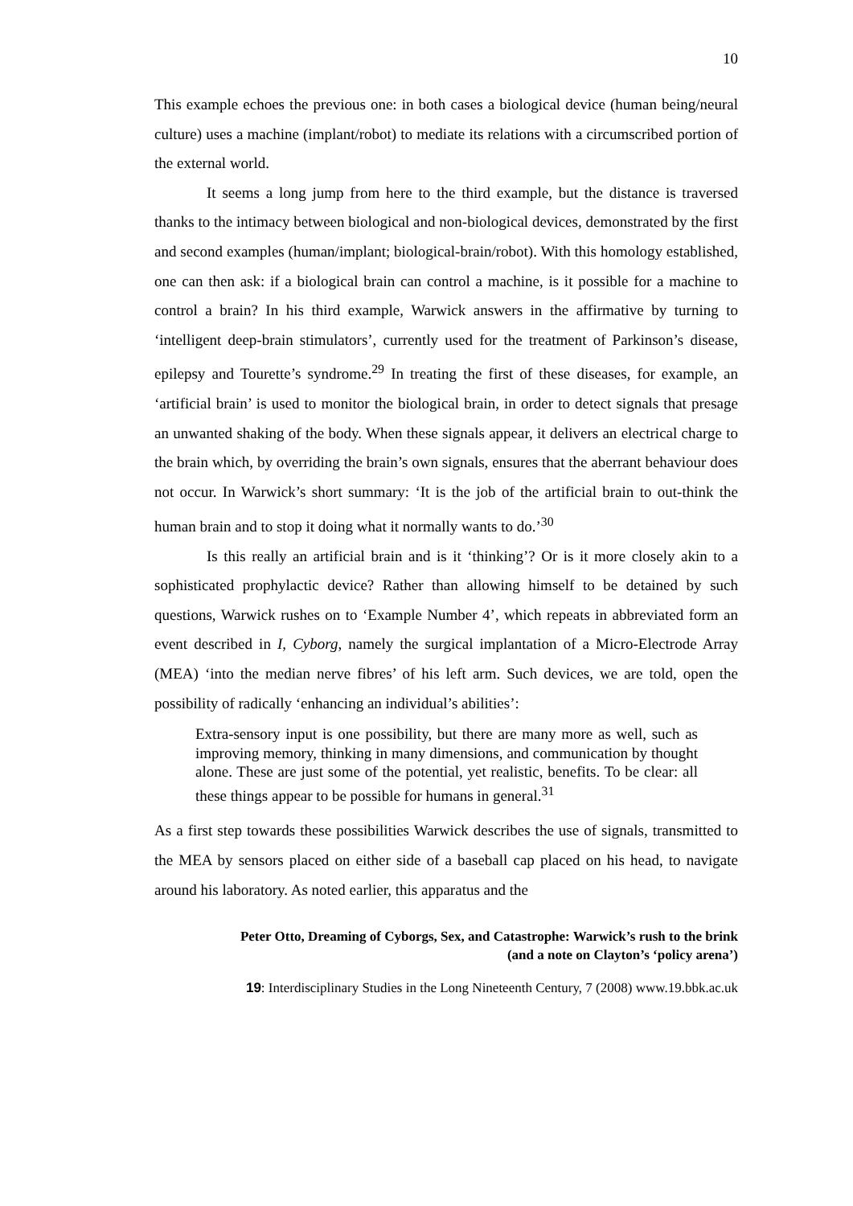10
This example echoes the previous one: in both cases a biological device (human being/neural culture) uses a machine (implant/robot) to mediate its relations with a circumscribed portion of the external world.
It seems a long jump from here to the third example, but the distance is traversed thanks to the intimacy between biological and non-biological devices, demonstrated by the first and second examples (human/implant; biological-brain/robot). With this homology established, one can then ask: if a biological brain can control a machine, is it possible for a machine to control a brain? In his third example, Warwick answers in the affirmative by turning to ‘intelligent deep-brain stimulators’, currently used for the treatment of Parkinson’s disease, epilepsy and Tourette’s syndrome.<sup>29</sup> In treating the first of these diseases, for example, an ‘artificial brain’ is used to monitor the biological brain, in order to detect signals that presage an unwanted shaking of the body. When these signals appear, it delivers an electrical charge to the brain which, by overriding the brain’s own signals, ensures that the aberrant behaviour does not occur. In Warwick’s short summary: ‘It is the job of the artificial brain to out-think the human brain and to stop it doing what it normally wants to do.’<sup>30</sup>
Is this really an artificial brain and is it ‘thinking’? Or is it more closely akin to a sophisticated prophylactic device? Rather than allowing himself to be detained by such questions, Warwick rushes on to ‘Example Number 4’, which repeats in abbreviated form an event described in I, Cyborg, namely the surgical implantation of a Micro-Electrode Array (MEA) ‘into the median nerve fibres’ of his left arm. Such devices, we are told, open the possibility of radically ‘enhancing an individual’s abilities’:
Extra-sensory input is one possibility, but there are many more as well, such as improving memory, thinking in many dimensions, and communication by thought alone. These are just some of the potential, yet realistic, benefits. To be clear: all these things appear to be possible for humans in general.<sup>31</sup>
As a first step towards these possibilities Warwick describes the use of signals, transmitted to the MEA by sensors placed on either side of a baseball cap placed on his head, to navigate around his laboratory. As noted earlier, this apparatus and the
Peter Otto, Dreaming of Cyborgs, Sex, and Catastrophe: Warwick’s rush to the brink
(and a note on Clayton’s ‘policy arena’)
19: Interdisciplinary Studies in the Long Nineteenth Century, 7 (2008) www.19.bbk.ac.uk